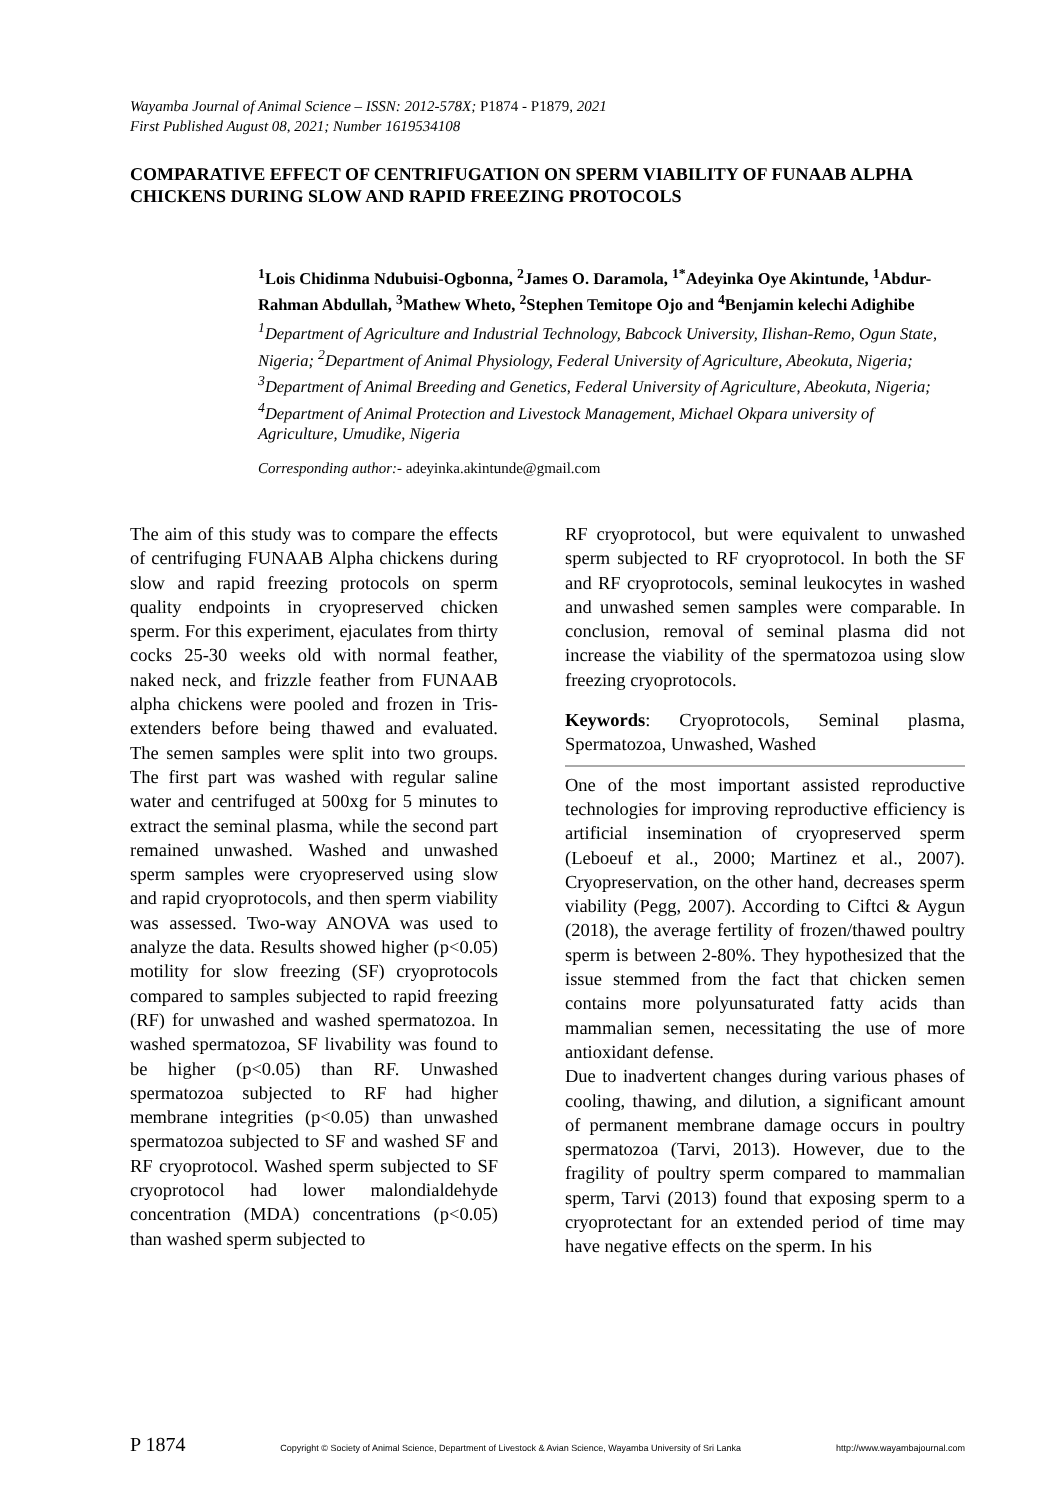Wayamba Journal of Animal Science – ISSN: 2012-578X; P1874 - P1879, 2021
First Published August 08, 2021; Number 1619534108
COMPARATIVE EFFECT OF CENTRIFUGATION ON SPERM VIABILITY OF FUNAAB ALPHA CHICKENS DURING SLOW AND RAPID FREEZING PROTOCOLS
<sup>1</sup> Lois Chidinma Ndubuisi-Ogbonna, <sup>2</sup>James O. Daramola, <sup>1*</sup>Adeyinka Oye Akintunde, <sup>1</sup>Abdur-Rahman Abdullah, <sup>3</sup>Mathew Wheto, <sup>2</sup>Stephen Temitope Ojo and <sup>4</sup>Benjamin kelechi Adighibe
<sup>1</sup> Department of Agriculture and Industrial Technology, Babcock University, Ilishan-Remo, Ogun State, Nigeria; <sup>2</sup>Department of Animal Physiology, Federal University of Agriculture, Abeokuta, Nigeria; <sup>3</sup>Department of Animal Breeding and Genetics, Federal University of Agriculture, Abeokuta, Nigeria; <sup>4</sup>Department of Animal Protection and Livestock Management, Michael Okpara university of Agriculture, Umudike, Nigeria
Corresponding author:- adeyinka.akintunde@gmail.com
The aim of this study was to compare the effects of centrifuging FUNAAB Alpha chickens during slow and rapid freezing protocols on sperm quality endpoints in cryopreserved chicken sperm. For this experiment, ejaculates from thirty cocks 25-30 weeks old with normal feather, naked neck, and frizzle feather from FUNAAB alpha chickens were pooled and frozen in Tris-extenders before being thawed and evaluated. The semen samples were split into two groups. The first part was washed with regular saline water and centrifuged at 500xg for 5 minutes to extract the seminal plasma, while the second part remained unwashed. Washed and unwashed sperm samples were cryopreserved using slow and rapid cryoprotocols, and then sperm viability was assessed. Two-way ANOVA was used to analyze the data. Results showed higher (p<0.05) motility for slow freezing (SF) cryoprotocols compared to samples subjected to rapid freezing (RF) for unwashed and washed spermatozoa. In washed spermatozoa, SF livability was found to be higher (p<0.05) than RF. Unwashed spermatozoa subjected to RF had higher membrane integrities (p<0.05) than unwashed spermatozoa subjected to SF and washed SF and RF cryoprotocol. Washed sperm subjected to SF cryoprotocol had lower malondialdehyde concentration (MDA) concentrations (p<0.05) than washed sperm subjected to
RF cryoprotocol, but were equivalent to unwashed sperm subjected to RF cryoprotocol. In both the SF and RF cryoprotocols, seminal leukocytes in washed and unwashed semen samples were comparable. In conclusion, removal of seminal plasma did not increase the viability of the spermatozoa using slow freezing cryoprotocols.
Keywords: Cryoprotocols, Seminal plasma, Spermatozoa, Unwashed, Washed
One of the most important assisted reproductive technologies for improving reproductive efficiency is artificial insemination of cryopreserved sperm (Leboeuf et al., 2000; Martinez et al., 2007). Cryopreservation, on the other hand, decreases sperm viability (Pegg, 2007). According to Ciftci & Aygun (2018), the average fertility of frozen/thawed poultry sperm is between 2-80%. They hypothesized that the issue stemmed from the fact that chicken semen contains more polyunsaturated fatty acids than mammalian semen, necessitating the use of more antioxidant defense.
Due to inadvertent changes during various phases of cooling, thawing, and dilution, a significant amount of permanent membrane damage occurs in poultry spermatozoa (Tarvi, 2013). However, due to the fragility of poultry sperm compared to mammalian sperm, Tarvi (2013) found that exposing sperm to a cryoprotectant for an extended period of time may have negative effects on the sperm. In his
P 1874 Copyright © Society of Animal Science, Department of Livestock & Avian Science, Wayamba University of Sri Lanka http://www.wayambajournal.com